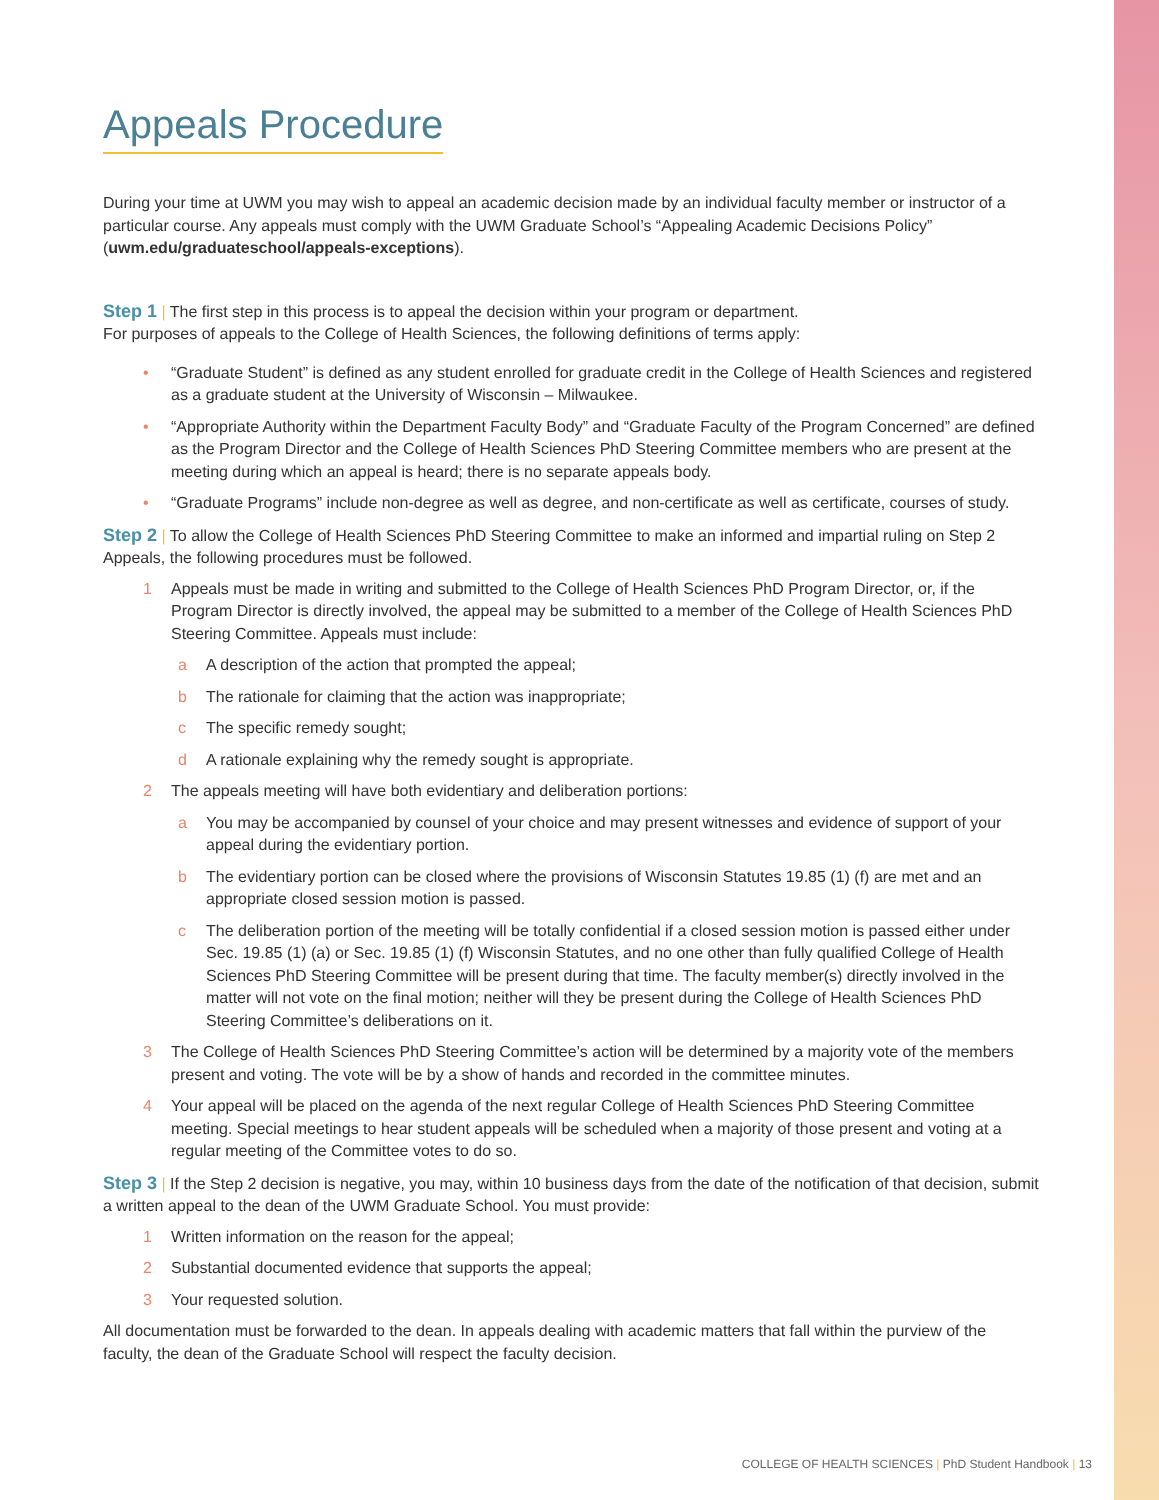Appeals Procedure
During your time at UWM you may wish to appeal an academic decision made by an individual faculty member or instructor of a particular course. Any appeals must comply with the UWM Graduate School’s “Appealing Academic Decisions Policy” (uwm.edu/graduateschool/appeals-exceptions).
Step 1 | The first step in this process is to appeal the decision within your program or department.
For purposes of appeals to the College of Health Sciences, the following definitions of terms apply:
• “Graduate Student” is defined as any student enrolled for graduate credit in the College of Health Sciences and registered as a graduate student at the University of Wisconsin – Milwaukee.
• “Appropriate Authority within the Department Faculty Body” and “Graduate Faculty of the Program Concerned” are defined as the Program Director and the College of Health Sciences PhD Steering Committee members who are present at the meeting during which an appeal is heard; there is no separate appeals body.
• “Graduate Programs” include non-degree as well as degree, and non-certificate as well as certificate, courses of study.
Step 2 | To allow the College of Health Sciences PhD Steering Committee to make an informed and impartial ruling on Step 2 Appeals, the following procedures must be followed.
1 Appeals must be made in writing and submitted to the College of Health Sciences PhD Program Director, or, if the Program Director is directly involved, the appeal may be submitted to a member of the College of Health Sciences PhD Steering Committee. Appeals must include:
a A description of the action that prompted the appeal;
b The rationale for claiming that the action was inappropriate;
c The specific remedy sought;
d A rationale explaining why the remedy sought is appropriate.
2 The appeals meeting will have both evidentiary and deliberation portions:
a You may be accompanied by counsel of your choice and may present witnesses and evidence of support of your appeal during the evidentiary portion.
b The evidentiary portion can be closed where the provisions of Wisconsin Statutes 19.85 (1) (f) are met and an appropriate closed session motion is passed.
c The deliberation portion of the meeting will be totally confidential if a closed session motion is passed either under Sec. 19.85 (1) (a) or Sec. 19.85 (1) (f) Wisconsin Statutes, and no one other than fully qualified College of Health Sciences PhD Steering Committee will be present during that time. The faculty member(s) directly involved in the matter will not vote on the final motion; neither will they be present during the College of Health Sciences PhD Steering Committee’s deliberations on it.
3 The College of Health Sciences PhD Steering Committee’s action will be determined by a majority vote of the members present and voting. The vote will be by a show of hands and recorded in the committee minutes.
4 Your appeal will be placed on the agenda of the next regular College of Health Sciences PhD Steering Committee meeting. Special meetings to hear student appeals will be scheduled when a majority of those present and voting at a regular meeting of the Committee votes to do so.
Step 3 | If the Step 2 decision is negative, you may, within 10 business days from the date of the notification of that decision, submit a written appeal to the dean of the UWM Graduate School. You must provide:
1 Written information on the reason for the appeal;
2 Substantial documented evidence that supports the appeal;
3 Your requested solution.
All documentation must be forwarded to the dean. In appeals dealing with academic matters that fall within the purview of the faculty, the dean of the Graduate School will respect the faculty decision.
COLLEGE OF HEALTH SCIENCES | PhD Student Handbook | 13